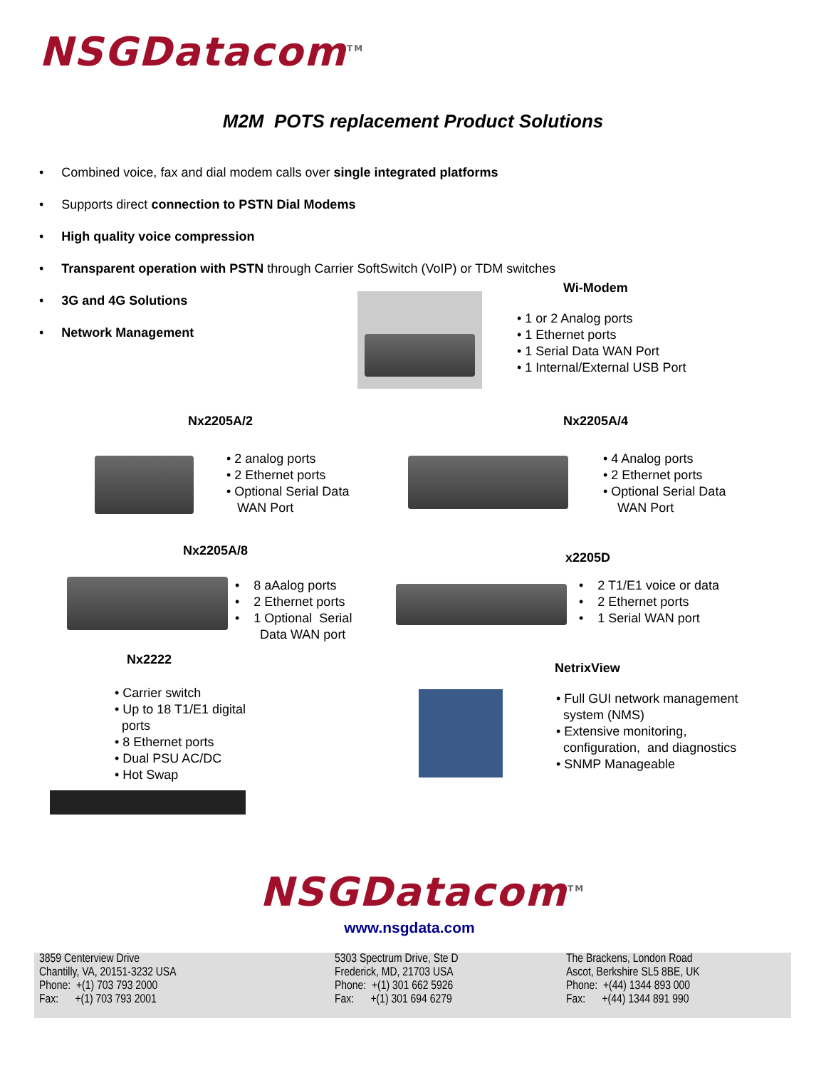NSGDatacom<sup>TM</sup>
M2M POTS replacement Product Solutions
• Combined voice, fax and dial modem calls over single integrated platforms
• Supports direct connection to PSTN Dial Modems
• High quality voice compression
• Transparent operation with PSTN through Carrier SoftSwitch (VoIP) or TDM switches
• 3G and 4G Solutions
• Network Management
Wi-Modem
• 1 or 2 Analog ports
• 1 Ethernet ports
• 1 Serial Data WAN Port
• 1 Internal/External USB Port
Nx2205A/2 Nx2205A/4
• 2 analog ports
• 2 Ethernet ports
• Optional Serial Data
WAN Port
• 4 Analog ports
• 2 Ethernet ports
• Optional Serial Data
WAN Port
Nx2205A/8 x2205D
• 8 aAalog ports
• 2 Ethernet ports
• 1 Optional Serial
Data WAN port
• 2 T1/E1 voice or data
• 2 Ethernet ports
• 1 Serial WAN port
Nx2222
NetrixView
• Carrier switch
• Up to 18 T1/E1 digital
ports
• 8 Ethernet ports
• Dual PSU AC/DC
• Hot Swap
• Full GUI network management
system (NMS)
• Extensive monitoring,
configuration, and diagnostics
• SNMP Manageable
NSGDatacom<sup>TM</sup>
www.nsgdata.com
3859 Centerview Drive
Chantilly, VA, 20151-3232 USA
Phone: +(1) 703 793 2000
Fax: +(1) 703 793 2001
5303 Spectrum Drive, Ste D
Frederick, MD, 21703 USA
Phone: +(1) 301 662 5926
Fax: +(1) 301 694 6279
The Brackens, London Road
Ascot, Berkshire SL5 8BE, UK
Phone: +(44) 1344 893 000
Fax: +(44) 1344 891 990